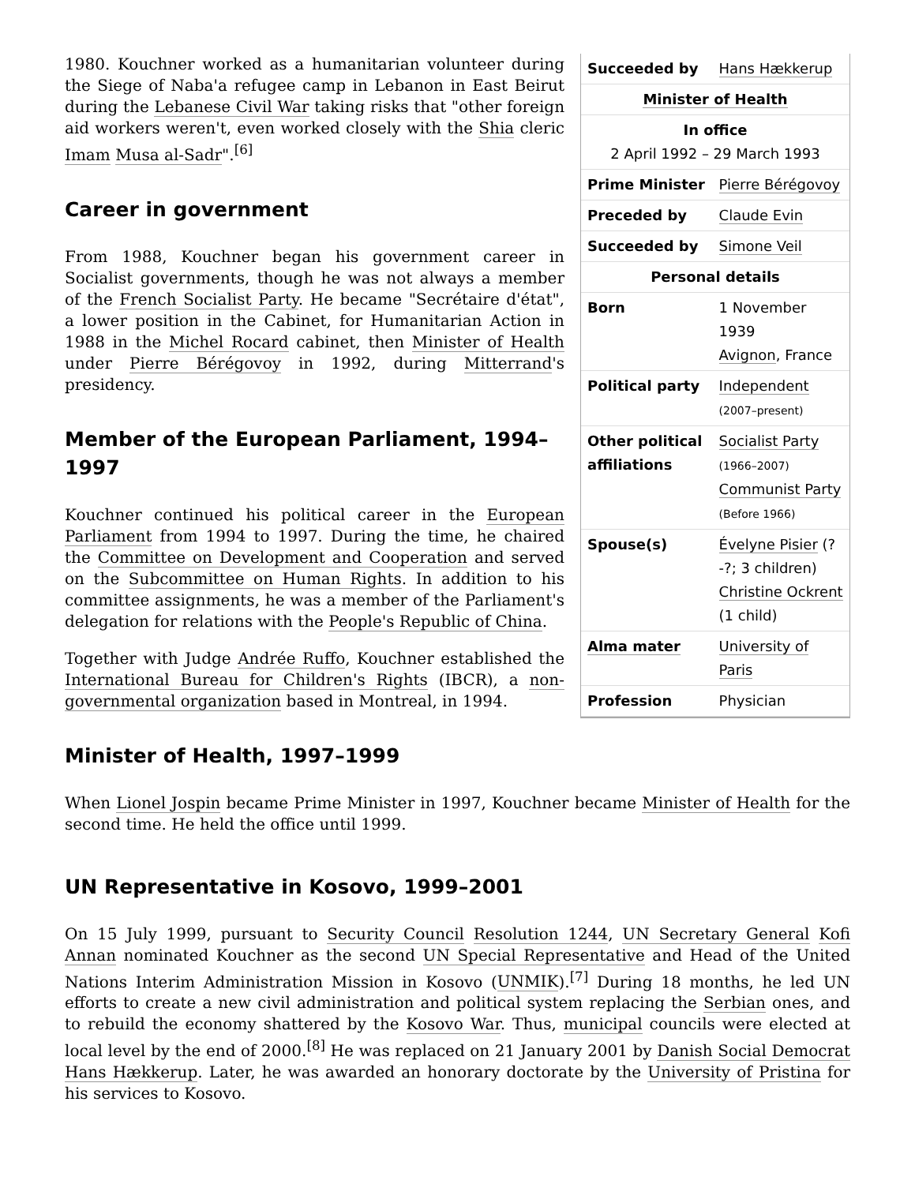| Succeeded by | Hans Hækkerup |
| Minister of Health | |
| In office 2 April 1992 – 29 March 1993 | |
| Prime Minister | Pierre Bérégovoy |
| Preceded by | Claude Evin |
| Succeeded by | Simone Veil |
| Personal details | |
| Born | 1 November 1939 Avignon , France |
| Political party | Independent (2007–present) |
| Other political affiliations | Socialist Party (1966–2007) Communist Party (Before 1966) |
| Spouse(s) | Évelyne Pisier (?-?; 3 children) Christine Ockrent (1 child) |
| Alma mater | University of Paris |
| Profession | Physician |
1980. Kouchner worked as a humanitarian volunteer during the Siege of Naba'a refugee camp in Lebanon in East Beirut during the Lebanese Civil War taking risks that "other foreign aid workers weren't, even worked closely with the Shia cleric Imam Musa al-Sadr".<sup>[6]</sup>
Career in government
From 1988, Kouchner began his government career in Socialist governments, though he was not always a member of the French Socialist Party. He became "Secrétaire d'état", a lower position in the Cabinet, for Humanitarian Action in 1988 in the Michel Rocard cabinet, then Minister of Health under Pierre Bérégovoy in 1992, during Mitterrand's presidency.
Member of the European Parliament, 1994–1997
Kouchner continued his political career in the European Parliament from 1994 to 1997. During the time, he chaired the Committee on Development and Cooperation and served on the Subcommittee on Human Rights. In addition to his committee assignments, he was a member of the Parliament's delegation for relations with the People's Republic of China.
Together with Judge Andrée Ruffo, Kouchner established the International Bureau for Children's Rights (IBCR), a non-governmental organization based in Montreal, in 1994.
Minister of Health, 1997–1999
When Lionel Jospin became Prime Minister in 1997, Kouchner became Minister of Health for the second time. He held the office until 1999.
UN Representative in Kosovo, 1999–2001
On 15 July 1999, pursuant to Security Council Resolution 1244, UN Secretary General Kofi Annan nominated Kouchner as the second UN Special Representative and Head of the United Nations Interim Administration Mission in Kosovo (UNMIK).<sup>[7]</sup> During 18 months, he led UN efforts to create a new civil administration and political system replacing the Serbian ones, and to rebuild the economy shattered by the Kosovo War. Thus, municipal councils were elected at local level by the end of 2000.<sup>[8]</sup> He was replaced on 21 January 2001 by Danish Social Democrat Hans Hækkerup. Later, he was awarded an honorary doctorate by the University of Pristina for his services to Kosovo.